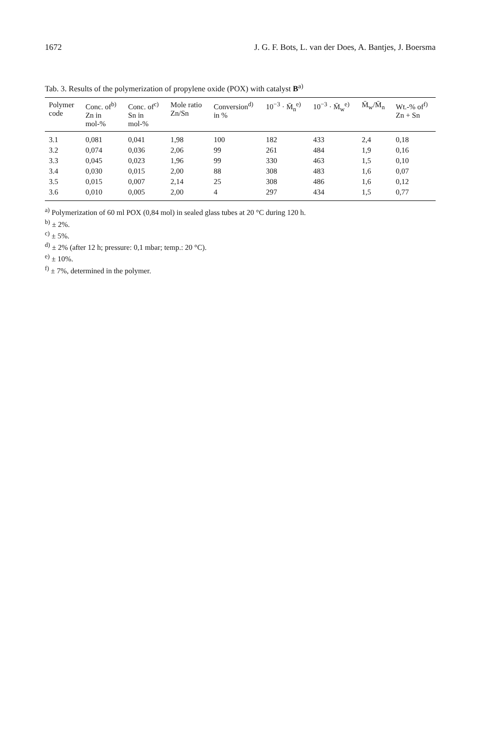1672 J. G. F. Bots, L. van der Does, A. Bantjes, J. Boersma
Tab. 3. Results of the polymerization of propylene oxide (POX) with catalyst B<sup>a)</sup>
| Polymer code | Conc. of<sup>b)</sup> Zn in mol-% | Conc. of<sup>c)</sup> Sn in mol-% | Mole ratio Zn/Sn | Conversion<sup>d)</sup> in % | 10<sup>−3</sup> · M̄<sub>n</sub><sup>e)</sup> | 10<sup>−3</sup> · M̄<sub>w</sub><sup>e)</sup> | M̄<sub>w</sub>/M̄<sub>n</sub> | Wt.-% of<sup>f)</sup> Zn + Sn |
| --- | --- | --- | --- | --- | --- | --- | --- | --- |
| 3.1 | 0,081 | 0,041 | 1,98 | 100 | 182 | 433 | 2,4 | 0,18 |
| 3.2 | 0,074 | 0,036 | 2,06 | 99 | 261 | 484 | 1,9 | 0,16 |
| 3.3 | 0,045 | 0,023 | 1,96 | 99 | 330 | 463 | 1,5 | 0,10 |
| 3.4 | 0,030 | 0,015 | 2,00 | 88 | 308 | 483 | 1,6 | 0,07 |
| 3.5 | 0,015 | 0,007 | 2,14 | 25 | 308 | 486 | 1,6 | 0,12 |
| 3.6 | 0,010 | 0,005 | 2,00 | 4 | 297 | 434 | 1,5 | 0,77 |
<sup>a)</sup> Polymerization of 60 ml POX (0,84 mol) in sealed glass tubes at 20 °C during 120 h.
<sup>b)</sup> ± 2%.
<sup>c)</sup> ± 5%.
<sup>d)</sup> ± 2% (after 12 h; pressure: 0,1 mbar; temp.: 20 °C).
<sup>e)</sup> ± 10%.
<sup>f)</sup> ± 7%, determined in the polymer.